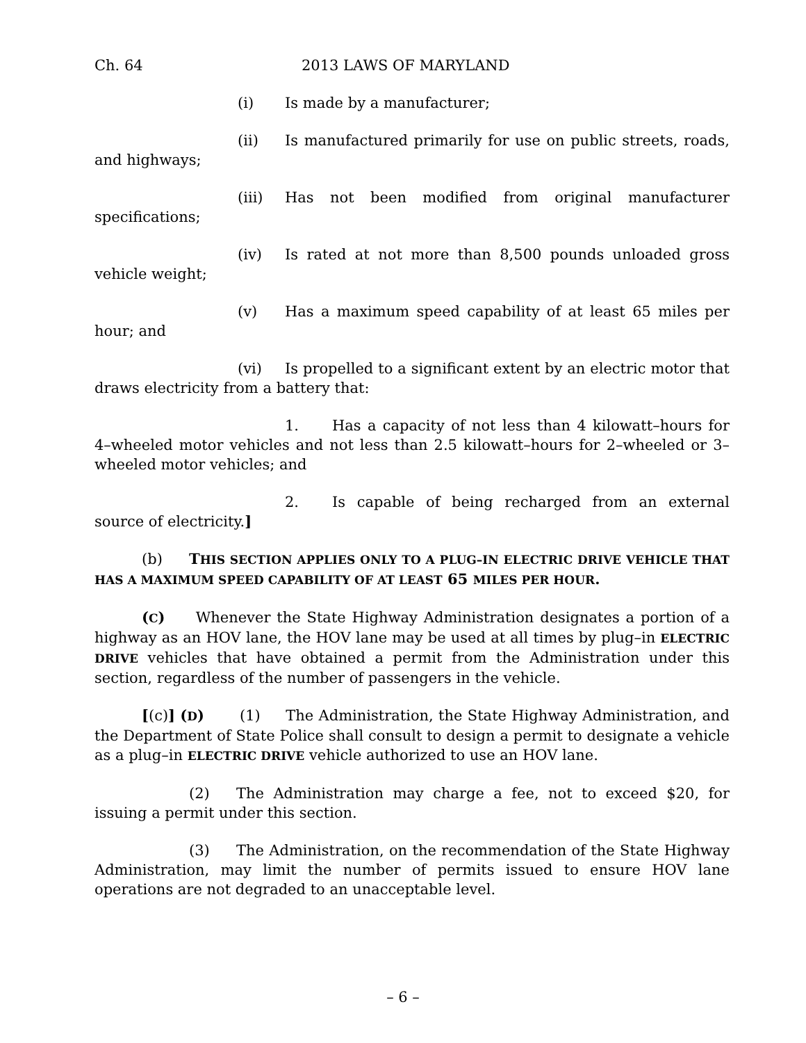Ch. 64 2013 LAWS OF MARYLAND
(i) Is made by a manufacturer;
(ii) Is manufactured primarily for use on public streets, roads, and highways;
(iii) Has not been modified from original manufacturer specifications;
(iv) Is rated at not more than 8,500 pounds unloaded gross vehicle weight;
(v) Has a maximum speed capability of at least 65 miles per hour; and
(vi) Is propelled to a significant extent by an electric motor that draws electricity from a battery that:
1. Has a capacity of not less than 4 kilowatt–hours for 4–wheeled motor vehicles and not less than 2.5 kilowatt–hours for 2–wheeled or 3–wheeled motor vehicles; and
2. Is capable of being recharged from an external source of electricity.]
(b) THIS SECTION APPLIES ONLY TO A PLUG–IN ELECTRIC DRIVE VEHICLE THAT HAS A MAXIMUM SPEED CAPABILITY OF AT LEAST 65 MILES PER HOUR.
(C) Whenever the State Highway Administration designates a portion of a highway as an HOV lane, the HOV lane may be used at all times by plug–in ELECTRIC DRIVE vehicles that have obtained a permit from the Administration under this section, regardless of the number of passengers in the vehicle.
[(c)] (D) (1) The Administration, the State Highway Administration, and the Department of State Police shall consult to design a permit to designate a vehicle as a plug–in ELECTRIC DRIVE vehicle authorized to use an HOV lane.
(2) The Administration may charge a fee, not to exceed $20, for issuing a permit under this section.
(3) The Administration, on the recommendation of the State Highway Administration, may limit the number of permits issued to ensure HOV lane operations are not degraded to an unacceptable level.
– 6 –